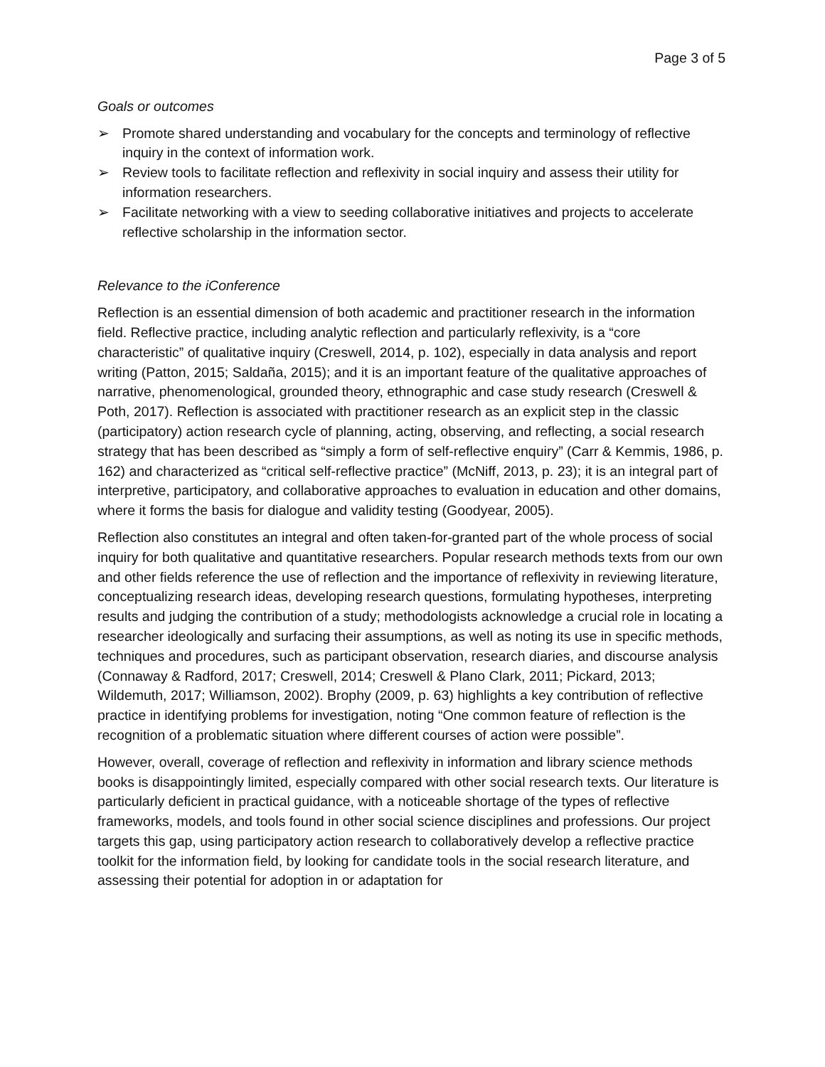Page 3 of 5
Goals or outcomes
➢ Promote shared understanding and vocabulary for the concepts and terminology of reflective inquiry in the context of information work.
➢ Review tools to facilitate reflection and reflexivity in social inquiry and assess their utility for information researchers.
➢ Facilitate networking with a view to seeding collaborative initiatives and projects to accelerate reflective scholarship in the information sector.
Relevance to the iConference
Reflection is an essential dimension of both academic and practitioner research in the information field. Reflective practice, including analytic reflection and particularly reflexivity, is a “core characteristic” of qualitative inquiry (Creswell, 2014, p. 102), especially in data analysis and report writing (Patton, 2015; Saldaña, 2015); and it is an important feature of the qualitative approaches of narrative, phenomenological, grounded theory, ethnographic and case study research (Creswell & Poth, 2017). Reflection is associated with practitioner research as an explicit step in the classic (participatory) action research cycle of planning, acting, observing, and reflecting, a social research strategy that has been described as “simply a form of self-reflective enquiry” (Carr & Kemmis, 1986, p. 162) and characterized as “critical self-reflective practice” (McNiff, 2013, p. 23); it is an integral part of interpretive, participatory, and collaborative approaches to evaluation in education and other domains, where it forms the basis for dialogue and validity testing (Goodyear, 2005).
Reflection also constitutes an integral and often taken-for-granted part of the whole process of social inquiry for both qualitative and quantitative researchers. Popular research methods texts from our own and other fields reference the use of reflection and the importance of reflexivity in reviewing literature, conceptualizing research ideas, developing research questions, formulating hypotheses, interpreting results and judging the contribution of a study; methodologists acknowledge a crucial role in locating a researcher ideologically and surfacing their assumptions, as well as noting its use in specific methods, techniques and procedures, such as participant observation, research diaries, and discourse analysis (Connaway & Radford, 2017; Creswell, 2014; Creswell & Plano Clark, 2011; Pickard, 2013; Wildemuth, 2017; Williamson, 2002). Brophy (2009, p. 63) highlights a key contribution of reflective practice in identifying problems for investigation, noting “One common feature of reflection is the recognition of a problematic situation where different courses of action were possible”.
However, overall, coverage of reflection and reflexivity in information and library science methods books is disappointingly limited, especially compared with other social research texts. Our literature is particularly deficient in practical guidance, with a noticeable shortage of the types of reflective frameworks, models, and tools found in other social science disciplines and professions. Our project targets this gap, using participatory action research to collaboratively develop a reflective practice toolkit for the information field, by looking for candidate tools in the social research literature, and assessing their potential for adoption in or adaptation for